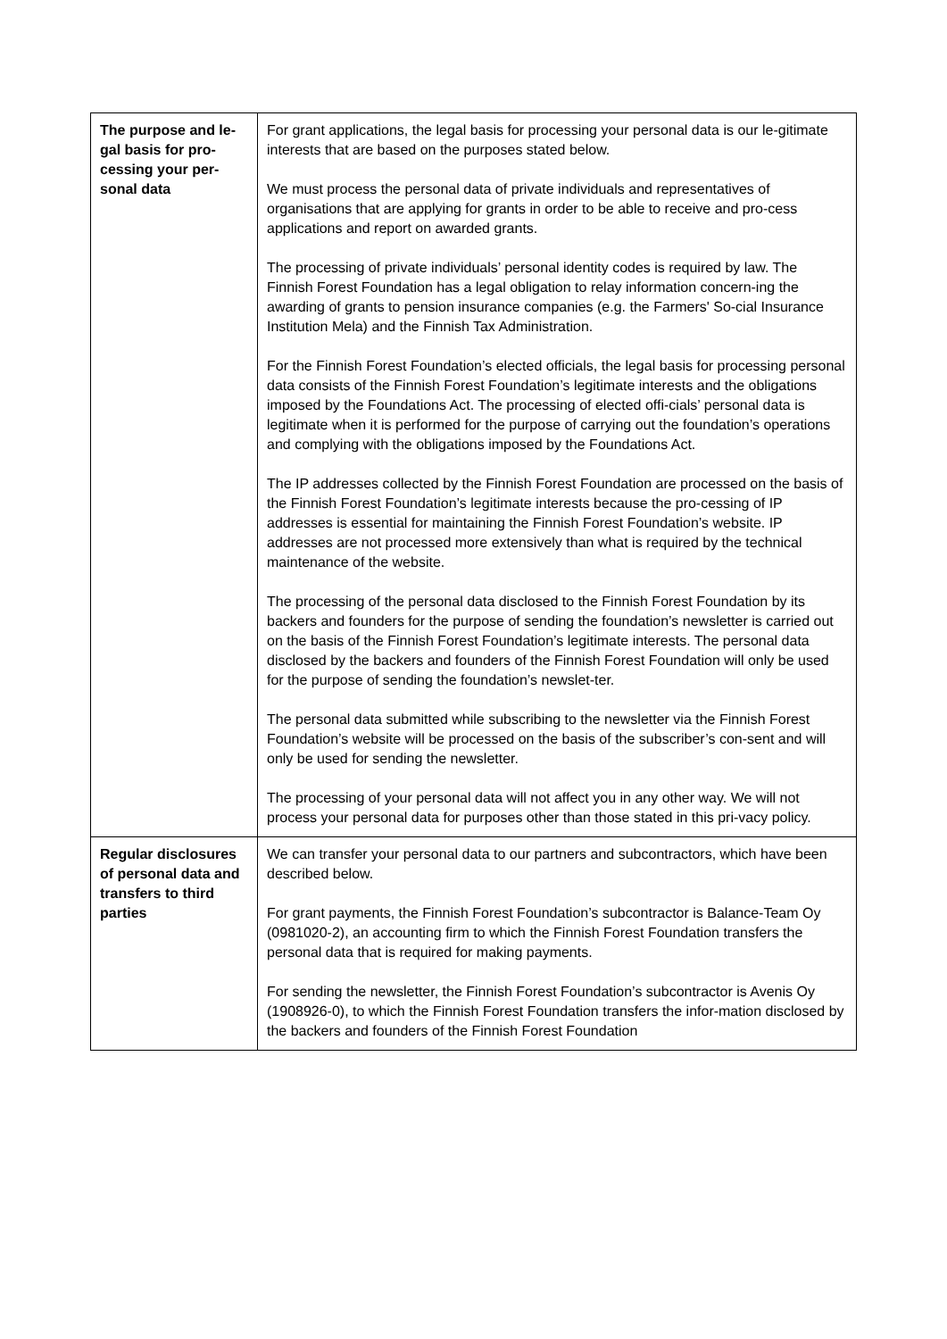| The purpose and le-gal basis for pro-cessing your per-sonal data | For grant applications, the legal basis for processing your personal data is our le-gitimate interests that are based on the purposes stated below. We must process the personal data of private individuals and representatives of organisations that are applying for grants in order to be able to receive and pro-cess applications and report on awarded grants. The processing of private individuals’ personal identity codes is required by law. The Finnish Forest Foundation has a legal obligation to relay information concern-ing the awarding of grants to pension insurance companies (e.g. the Farmers' So-cial Insurance Institution Mela) and the Finnish Tax Administration. For the Finnish Forest Foundation’s elected officials, the legal basis for processing personal data consists of the Finnish Forest Foundation’s legitimate interests and the obligations imposed by the Foundations Act. The processing of elected offi-cials’ personal data is legitimate when it is performed for the purpose of carrying out the foundation’s operations and complying with the obligations imposed by the Foundations Act. The IP addresses collected by the Finnish Forest Foundation are processed on the basis of the Finnish Forest Foundation’s legitimate interests because the pro-cessing of IP addresses is essential for maintaining the Finnish Forest Foundation’s website. IP addresses are not processed more extensively than what is required by the technical maintenance of the website. The processing of the personal data disclosed to the Finnish Forest Foundation by its backers and founders for the purpose of sending the foundation’s newsletter is carried out on the basis of the Finnish Forest Foundation’s legitimate interests. The personal data disclosed by the backers and founders of the Finnish Forest Foundation will only be used for the purpose of sending the foundation’s newslet-ter. The personal data submitted while subscribing to the newsletter via the Finnish Forest Foundation’s website will be processed on the basis of the subscriber’s con-sent and will only be used for sending the newsletter. The processing of your personal data will not affect you in any other way. We will not process your personal data for purposes other than those stated in this pri-vacy policy. |
| Regular disclosures of personal data and transfers to third parties | We can transfer your personal data to our partners and subcontractors, which have been described below. For grant payments, the Finnish Forest Foundation’s subcontractor is Balance-Team Oy (0981020-2), an accounting firm to which the Finnish Forest Foundation transfers the personal data that is required for making payments. For sending the newsletter, the Finnish Forest Foundation’s subcontractor is Avenis Oy (1908926-0), to which the Finnish Forest Foundation transfers the infor-mation disclosed by the backers and founders of the Finnish Forest Foundation |